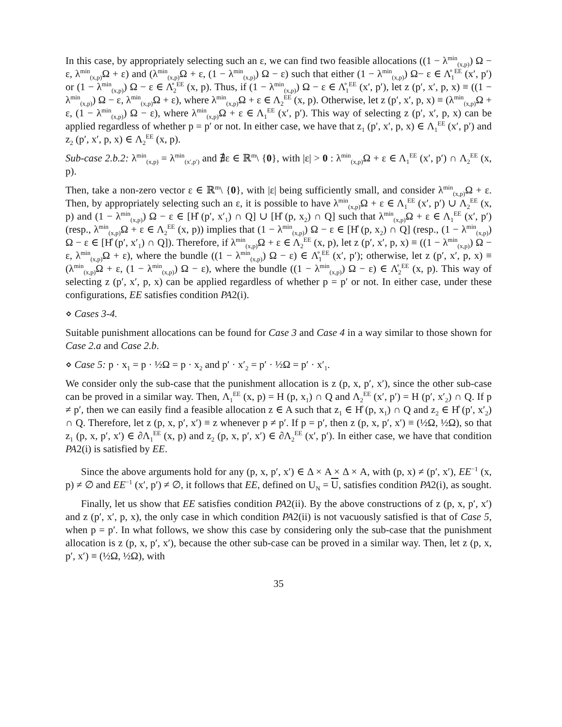In this case, by appropriately selecting such an ε, we can find two feasible allocations ((1 − λ<sup>min</sup><sub>(x,p)</sub>) Ω − ε, λ<sup>min</sup><sub>(x,p)</sub>Ω + ε) and (λ<sup>min</sup><sub>(x,p)</sub>Ω + ε, (1 − λ<sup>min</sup><sub>(x,p)</sub>) Ω − ε) such that either (1 − λ<sup>min</sup><sub>(x,p)</sub>) Ω− ε ∈ Λ̊<sub>1</sub><sup>EE</sup> (x′, p′) or (1 − λ<sup>min</sup><sub>(x,p)</sub>) Ω − ε ∈ Λ̊<sub>2</sub><sup>EE</sup> (x, p). Thus, if (1 − λ<sup>min</sup><sub>(x,p)</sub>) Ω − ε ∈ Λ̊<sub>1</sub><sup>EE</sup> (x′, p′), let z (p′, x′, p, x) ≡ ((1 − λ<sup>min</sup><sub>(x,p)</sub>) Ω − ε, λ<sup>min</sup><sub>(x,p)</sub>Ω + ε), where λ<sup>min</sup><sub>(x,p)</sub>Ω + ε ∈ Λ<sub>2</sub><sup>EE</sup> (x, p). Otherwise, let z (p′, x′, p, x) ≡ (λ<sup>min</sup><sub>(x,p)</sub>Ω + ε, (1 − λ<sup>min</sup><sub>(x,p)</sub>) Ω − ε), where λ<sup>min</sup><sub>(x,p)</sub>Ω + ε ∈ Λ<sub>1</sub><sup>EE</sup> (x′, p′). This way of selecting z (p′, x′, p, x) can be applied regardless of whether p = p′ or not. In either case, we have that z<sub>1</sub> (p′, x′, p, x) ∈ Λ<sub>1</sub><sup>EE</sup> (x′, p′) and z<sub>2</sub> (p′, x′, p, x) ∈ Λ<sub>2</sub><sup>EE</sup> (x, p).
Sub-case 2.b.2: λ<sup>min</sup><sub>(x,p)</sub> = λ<sup>min</sup><sub>(x′,p′)</sub> and ∄ε ∈ ℝ<sup>m</sup>\ {0}, with |ε| > 0 : λ<sup>min</sup><sub>(x,p)</sub>Ω + ε ∈ Λ<sub>1</sub><sup>EE</sup> (x′, p′) ∩ Λ<sub>2</sub><sup>EE</sup> (x, p).
Then, take a non-zero vector ε ∈ ℝ<sup>m</sup>\ {0}, with |ε| being sufficiently small, and consider λ<sup>min</sup><sub>(x,p)</sub>Ω + ε. Then, by appropriately selecting such an ε, it is possible to have λ<sup>min</sup><sub>(x,p)</sub>Ω + ε ∈ Λ<sub>1</sub><sup>EE</sup> (x′, p′) ∪ Λ<sub>2</sub><sup>EE</sup> (x, p) and (1 − λ<sup>min</sup><sub>(x,p)</sub>) Ω − ε ∈ [H̊ (p′, x′<sub>1</sub>) ∩ Q] ∪ [H̊ (p, x<sub>2</sub>) ∩ Q] such that λ<sup>min</sup><sub>(x,p)</sub>Ω + ε ∈ Λ<sub>1</sub><sup>EE</sup> (x′, p′) (resp., λ<sup>min</sup><sub>(x,p)</sub>Ω + ε ∈ Λ<sub>2</sub><sup>EE</sup> (x, p)) implies that (1 − λ<sup>min</sup><sub>(x,p)</sub>) Ω − ε ∈ [H̊ (p, x<sub>2</sub>) ∩ Q] (resp., (1 − λ<sup>min</sup><sub>(x,p)</sub>) Ω − ε ∈ [H̊ (p′, x′<sub>1</sub>) ∩ Q]). Therefore, if λ<sup>min</sup><sub>(x,p)</sub>Ω + ε ∈ Λ<sub>2</sub><sup>EE</sup> (x, p), let z (p′, x′, p, x) ≡ ((1 − λ<sup>min</sup><sub>(x,p)</sub>) Ω − ε, λ<sup>min</sup><sub>(x,p)</sub>Ω + ε), where the bundle ((1 − λ<sup>min</sup><sub>(x,p)</sub>) Ω − ε) ∈ Λ̊<sub>1</sub><sup>EE</sup> (x′, p′); otherwise, let z (p′, x′, p, x) ≡ (λ<sup>min</sup><sub>(x,p)</sub>Ω + ε, (1 − λ<sup>min</sup><sub>(x,p)</sub>) Ω − ε), where the bundle ((1 − λ<sup>min</sup><sub>(x,p)</sub>) Ω − ε) ∈ Λ̊<sub>2</sub><sup>EE</sup> (x, p). This way of selecting z (p′, x′, p, x) can be applied regardless of whether p = p′ or not. In either case, under these configurations, EE satisfies condition PA2(i).
⋄ Cases 3-4.
Suitable punishment allocations can be found for Case 3 and Case 4 in a way similar to those shown for Case 2.a and Case 2.b.
⋄ Case 5: p · x<sub>1</sub> = p · ½Ω = p · x<sub>2</sub> and p′ · x′<sub>2</sub> = p′ · ½Ω = p′ · x′<sub>1</sub>.
We consider only the sub-case that the punishment allocation is z (p, x, p′, x′), since the other sub-case can be proved in a similar way. Then, Λ<sub>1</sub><sup>EE</sup> (x, p) = H (p, x<sub>1</sub>) ∩ Q and Λ<sub>2</sub><sup>EE</sup> (x′, p′) = H (p′, x′<sub>2</sub>) ∩ Q. If p ≠ p′, then we can easily find a feasible allocation z ∈ A such that z<sub>1</sub> ∈ H̊ (p, x<sub>1</sub>) ∩ Q and z<sub>2</sub> ∈ H̊ (p′, x′<sub>2</sub>) ∩ Q. Therefore, let z (p, x, p′, x′) ≡ z whenever p ≠ p′. If p = p′, then z (p, x, p′, x′) ≡ (½Ω, ½Ω), so that z<sub>1</sub> (p, x, p′, x′) ∈ ∂Λ<sub>1</sub><sup>EE</sup> (x, p) and z<sub>2</sub> (p, x, p′, x′) ∈ ∂Λ<sub>2</sub><sup>EE</sup> (x′, p′). In either case, we have that condition PA2(i) is satisfied by EE.
Since the above arguments hold for any (p, x, p′, x′) ∈ Δ × A × Δ × A, with (p, x) ≠ (p′, x′), EE<sup>−1</sup> (x, p) ≠ ∅ and EE<sup>−1</sup> (x′, p′) ≠ ∅, it follows that EE, defined on U<sub>N</sub> = U, satisfies condition PA2(i), as sought.
Finally, let us show that EE satisfies condition PA2(ii). By the above constructions of z (p, x, p′, x′) and z (p′, x′, p, x), the only case in which condition PA2(ii) is not vacuously satisfied is that of Case 5, when p = p′. In what follows, we show this case by considering only the sub-case that the punishment allocation is z (p, x, p′, x′), because the other sub-case can be proved in a similar way. Then, let z (p, x, p′, x′) ≡ (½Ω, ½Ω), with
35